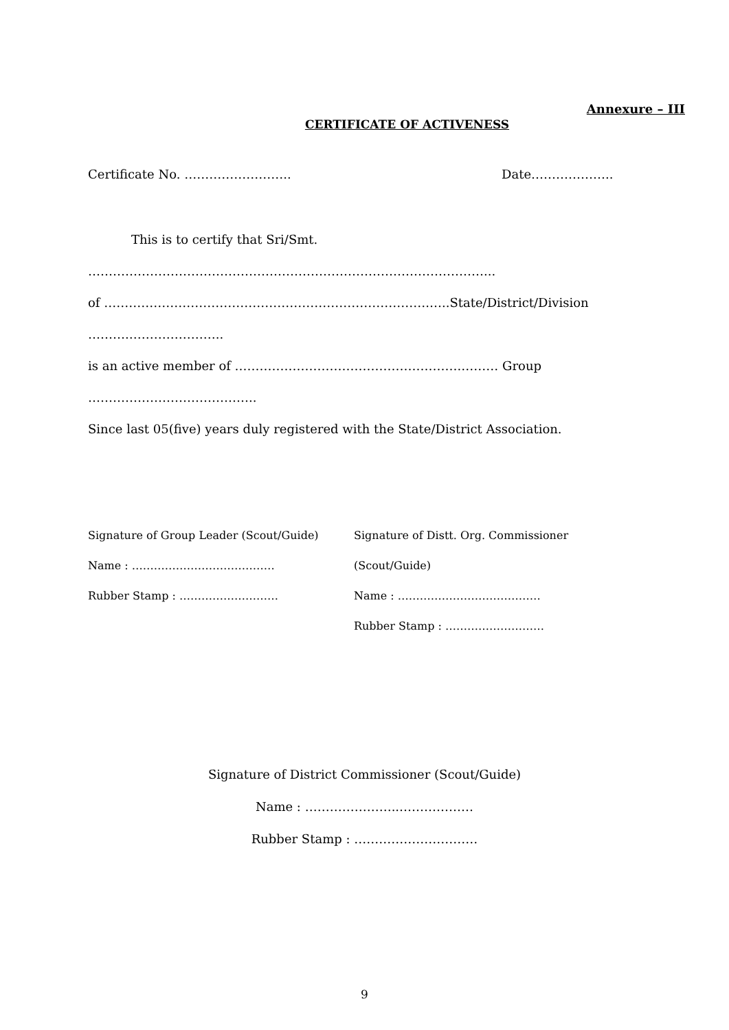Annexure – III
CERTIFICATE OF ACTIVENESS
Certificate No. …………………….. Date………………..
This is to certify that Sri/Smt. ……………………………………………………………………………………...
of …………………………………………………………………….…..State/District/Division ……….…………………..
is an active member of ……………………………………………….……… Group …………………………………..
Since last 05(five) years duly registered with the State/District Association.
Signature of Group Leader (Scout/Guide)
Name : …………………………………
Rubber Stamp : ………………………
Signature of Distt. Org. Commissioner (Scout/Guide)
Name : …………………………………
Rubber Stamp : ………………………
Signature of District Commissioner (Scout/Guide)
Name : …………………..………………
Rubber Stamp : …………………………
9